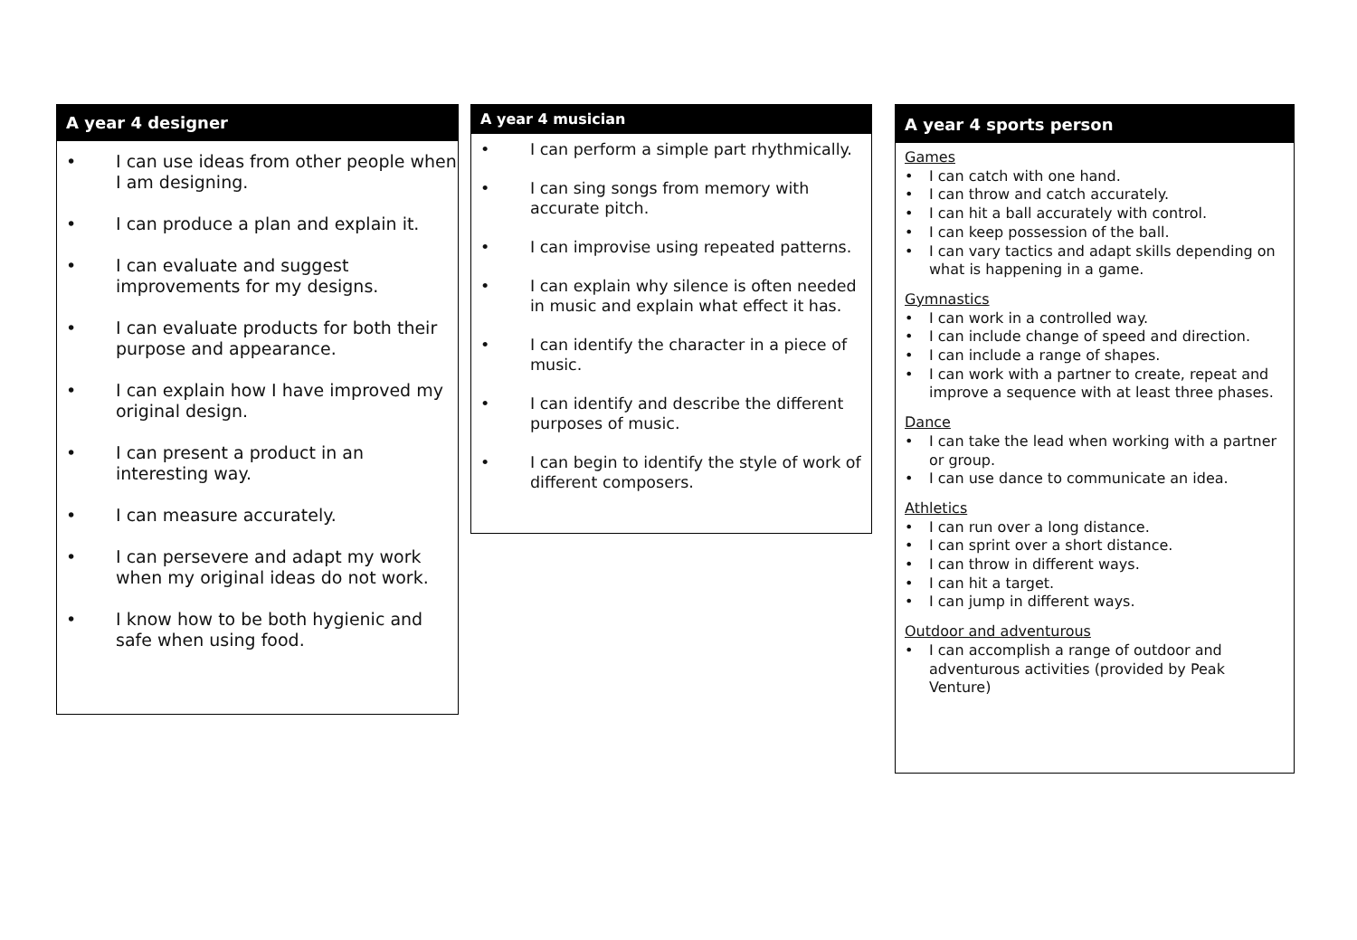A year 4 designer
• I can use ideas from other people when I am designing.
• I can produce a plan and explain it.
• I can evaluate and suggest improvements for my designs.
• I can evaluate products for both their purpose and appearance.
• I can explain how I have improved my original design.
• I can present a product in an interesting way.
• I can measure accurately.
• I can persevere and adapt my work when my original ideas do not work.
• I know how to be both hygienic and safe when using food.
A year 4 musician
• I can perform a simple part rhythmically.
• I can sing songs from memory with accurate pitch.
• I can improvise using repeated patterns.
• I can explain why silence is often needed in music and explain what effect it has.
• I can identify the character in a piece of music.
• I can identify and describe the different purposes of music.
• I can begin to identify the style of work of different composers.
A year 4 sports person
Games
• I can catch with one hand.
• I can throw and catch accurately.
• I can hit a ball accurately with control.
• I can keep possession of the ball.
• I can vary tactics and adapt skills depending on what is happening in a game.
Gymnastics
• I can work in a controlled way.
• I can include change of speed and direction.
• I can include a range of shapes.
• I can work with a partner to create, repeat and improve a sequence with at least three phases.
Dance
• I can take the lead when working with a partner or group.
• I can use dance to communicate an idea.
Athletics
• I can run over a long distance.
• I can sprint over a short distance.
• I can throw in different ways.
• I can hit a target.
• I can jump in different ways.
Outdoor and adventurous
• I can accomplish a range of outdoor and adventurous activities (provided by Peak Venture)